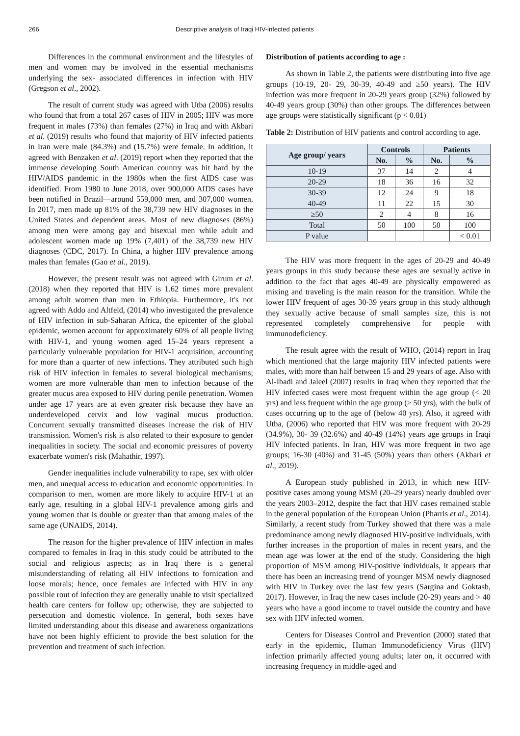266 Descriptive analysis of Iraqi HIV-infected patients
Differences in the communal environment and the lifestyles of men and women may be involved in the essential mechanisms underlying the sex- associated differences in infection with HIV (Gregson et al., 2002).
The result of current study was agreed with Utba (2006) results who found that from a total 267 cases of HIV in 2005; HIV was more frequent in males (73%) than females (27%) in Iraq and with Akbari et al. (2019) results who found that majority of HIV infected patients in Iran were male (84.3%) and (15.7%) were female. In addition, it agreed with Benzaken et al. (2019) report when they reported that the immense developing South American country was hit hard by the HIV/AIDS pandemic in the 1980s when the first AIDS case was identified. From 1980 to June 2018, over 900,000 AIDS cases have been notified in Brazil—around 559,000 men, and 307,000 women. In 2017, men made up 81% of the 38,739 new HIV diagnoses in the United States and dependent areas. Most of new diagnoses (86%) among men were among gay and bisexual men while adult and adolescent women made up 19% (7,401) of the 38,739 new HIV diagnoses (CDC, 2017). In China, a higher HIV prevalence among males than females (Gao et al., 2019).
However, the present result was not agreed with Girum et al. (2018) when they reported that HIV is 1.62 times more prevalent among adult women than men in Ethiopia. Furthermore, it's not agreed with Addo and Altfeld, (2014) who investigated the prevalence of HIV infection in sub-Saharan Africa, the epicenter of the global epidemic, women account for approximately 60% of all people living with HIV-1, and young women aged 15–24 years represent a particularly vulnerable population for HIV-1 acquisition, accounting for more than a quarter of new infections. They attributed such high risk of HIV infection in females to several biological mechanisms; women are more vulnerable than men to infection because of the greater mucus area exposed to HIV during penile penetration. Women under age 17 years are at even greater risk because they have an underdeveloped cervix and low vaginal mucus production. Concurrent sexually transmitted diseases increase the risk of HIV transmission. Women's risk is also related to their exposure to gender inequalities in society. The social and economic pressures of poverty exacerbate women's risk (Mahathir, 1997).
Gender inequalities include vulnerability to rape, sex with older men, and unequal access to education and economic opportunities. In comparison to men, women are more likely to acquire HIV-1 at an early age, resulting in a global HIV-1 prevalence among girls and young women that is double or greater than that among males of the same age (UNAIDS, 2014).
The reason for the higher prevalence of HIV infection in males compared to females in Iraq in this study could be attributed to the social and religious aspects; as in Iraq there is a general misunderstanding of relating all HIV infections to fornication and loose morals; hence, once females are infected with HIV in any possible rout of infection they are generally unable to visit specialized health care centers for follow up; otherwise, they are subjected to persecution and domestic violence. In general, both sexes have limited understanding about this disease and awareness organizations have not been highly efficient to provide the best solution for the prevention and treatment of such infection.
Distribution of patients according to age :
As shown in Table 2, the patients were distributing into five age groups (10-19, 20- 29, 30-39, 40-49 and ≥50 years). The HIV infection was more frequent in 20-29 years group (32%) followed by 40-49 years group (30%) than other groups. The differences between age groups were statistically significant (p < 0.01)
Table 2: Distribution of HIV patients and control according to age.
| Age group/ years | Controls | | Patients | |
| --- | --- | --- | --- | --- |
| | No. | % | No. | % |
| 10-19 | 37 | 14 | 2 | 4 |
| 20-29 | 18 | 36 | 16 | 32 |
| 30-39 | 12 | 24 | 9 | 18 |
| 40-49 | 11 | 22 | 15 | 30 |
| ≥50 | 2 | 4 | 8 | 16 |
| Total | 50 | 100 | 50 | 100 |
| P value | | | | < 0.01 |
The HIV was more frequent in the ages of 20-29 and 40-49 years groups in this study because these ages are sexually active in addition to the fact that ages 40-49 are physically empowered as mixing and traveling is the main reason for the transition. While the lower HIV frequent of ages 30-39 years group in this study although they sexually active because of small samples size, this is not represented completely comprehensive for people with immunodeficiency.
The result agree with the result of WHO, (2014) report in Iraq which mentioned that the large majority HIV infected patients were males, with more than half between 15 and 29 years of age. Also with Al-Ibadi and Jaleel (2007) results in Iraq when they reported that the HIV infected cases were most frequent within the age group (< 20 yrs) and less frequent within the age group (≥ 50 yrs), with the bulk of cases occurring up to the age of (below 40 yrs). Also, it agreed with Utba, (2006) who reported that HIV was more frequent with 20-29 (34.9%), 30- 39 (32.6%) and 40-49 (14%) years age groups in Iraqi HIV infected patients. In Iran, HIV was more frequent in two age groups; 16-30 (40%) and 31-45 (50%) years than others (Akbari et al., 2019).
A European study published in 2013, in which new HIV-positive cases among young MSM (20–29 years) nearly doubled over the years 2003–2012, despite the fact that HIV cases remained stable in the general population of the European Union (Pharris et al., 2014). Similarly, a recent study from Turkey showed that there was a male predominance among newly diagnosed HIV-positive individuals, with further increases in the proportion of males in recent years, and the mean age was lower at the end of the study. Considering the high proportion of MSM among HIV-positive individuals, it appears that there has been an increasing trend of younger MSM newly diagnosed with HIV in Turkey over the last few years (Sargina and Goktasb, 2017). However, in Iraq the new cases include (20-29) years and > 40 years who have a good income to travel outside the country and have sex with HIV infected women.
Centers for Diseases Control and Prevention (2000) stated that early in the epidemic, Human Immunodeficiency Virus (HIV) infection primarily affected young adults; later on, it occurred with increasing frequency in middle-aged and